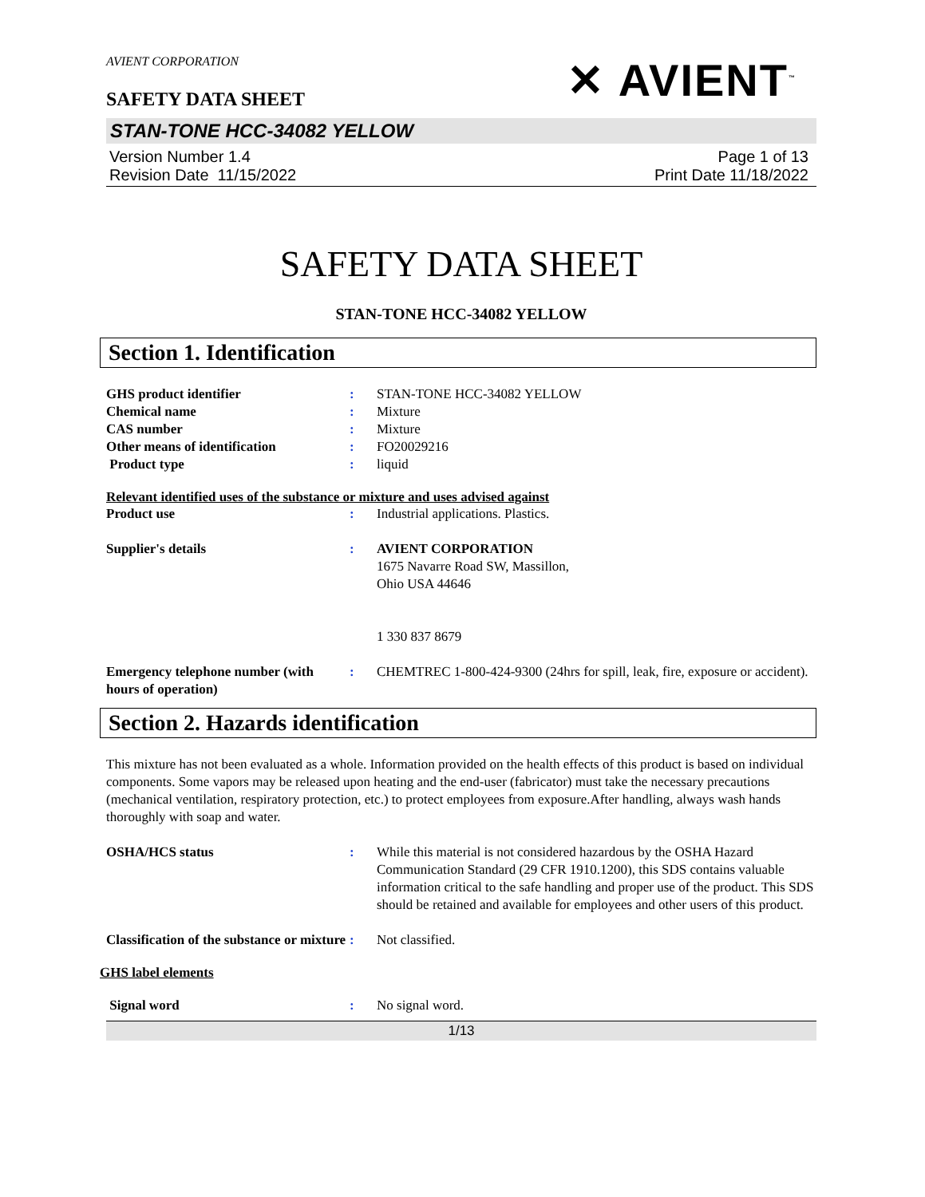AVIENT CORPORATION
SAFETY DATA SHEET
✕ AVIENT<sup>™</sup>
STAN-TONE HCC-34082 YELLOW
Version Number 1.4
Revision Date 11/15/2022
Page 1 of 13
Print Date 11/18/2022
SAFETY DATA SHEET
STAN-TONE HCC-34082 YELLOW
Section 1. Identification
| GHS product identifier | : | STAN-TONE HCC-34082 YELLOW |
| Chemical name | : | Mixture |
| CAS number | : | Mixture |
| Other means of identification | : | FO20029216 |
| Product type | : | liquid |
Relevant identified uses of the substance or mixture and uses advised against
| Product use | : | Industrial applications. Plastics. |
| Supplier's details | : | AVIENT CORPORATION 1675 Navarre Road SW, Massillon, Ohio USA 44646 1 330 837 8679 |
| Emergency telephone number (with hours of operation) | : | CHEMTREC 1-800-424-9300 (24hrs for spill, leak, fire, exposure or accident). |
Section 2. Hazards identification
This mixture has not been evaluated as a whole. Information provided on the health effects of this product is based on individual components. Some vapors may be released upon heating and the end-user (fabricator) must take the necessary precautions (mechanical ventilation, respiratory protection, etc.) to protect employees from exposure.After handling, always wash hands thoroughly with soap and water.
| OSHA/HCS status | : | While this material is not considered hazardous by the OSHA Hazard Communication Standard (29 CFR 1910.1200), this SDS contains valuable information critical to the safe handling and proper use of the product. This SDS should be retained and available for employees and other users of this product. |
| Classification of the substance or mixture | : | Not classified. |
GHS label elements
| Signal word | : | No signal word. |
1/13